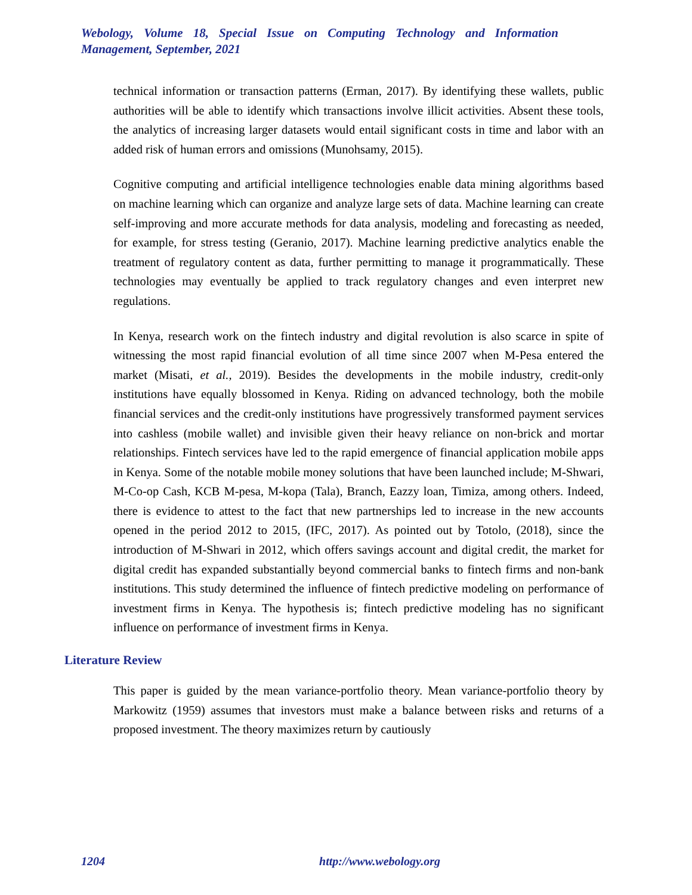Webology, Volume 18, Special Issue on Computing Technology and Information Management, September, 2021
technical information or transaction patterns (Erman, 2017). By identifying these wallets, public authorities will be able to identify which transactions involve illicit activities. Absent these tools, the analytics of increasing larger datasets would entail significant costs in time and labor with an added risk of human errors and omissions (Munohsamy, 2015).
Cognitive computing and artificial intelligence technologies enable data mining algorithms based on machine learning which can organize and analyze large sets of data. Machine learning can create self-improving and more accurate methods for data analysis, modeling and forecasting as needed, for example, for stress testing (Geranio, 2017). Machine learning predictive analytics enable the treatment of regulatory content as data, further permitting to manage it programmatically. These technologies may eventually be applied to track regulatory changes and even interpret new regulations.
In Kenya, research work on the fintech industry and digital revolution is also scarce in spite of witnessing the most rapid financial evolution of all time since 2007 when M-Pesa entered the market (Misati, et al., 2019). Besides the developments in the mobile industry, credit-only institutions have equally blossomed in Kenya. Riding on advanced technology, both the mobile financial services and the credit-only institutions have progressively transformed payment services into cashless (mobile wallet) and invisible given their heavy reliance on non-brick and mortar relationships. Fintech services have led to the rapid emergence of financial application mobile apps in Kenya. Some of the notable mobile money solutions that have been launched include; M-Shwari, M-Co-op Cash, KCB M-pesa, M-kopa (Tala), Branch, Eazzy loan, Timiza, among others. Indeed, there is evidence to attest to the fact that new partnerships led to increase in the new accounts opened in the period 2012 to 2015, (IFC, 2017). As pointed out by Totolo, (2018), since the introduction of M-Shwari in 2012, which offers savings account and digital credit, the market for digital credit has expanded substantially beyond commercial banks to fintech firms and non-bank institutions. This study determined the influence of fintech predictive modeling on performance of investment firms in Kenya. The hypothesis is; fintech predictive modeling has no significant influence on performance of investment firms in Kenya.
Literature Review
This paper is guided by the mean variance-portfolio theory. Mean variance-portfolio theory by Markowitz (1959) assumes that investors must make a balance between risks and returns of a proposed investment. The theory maximizes return by cautiously
1204 http://www.webology.org